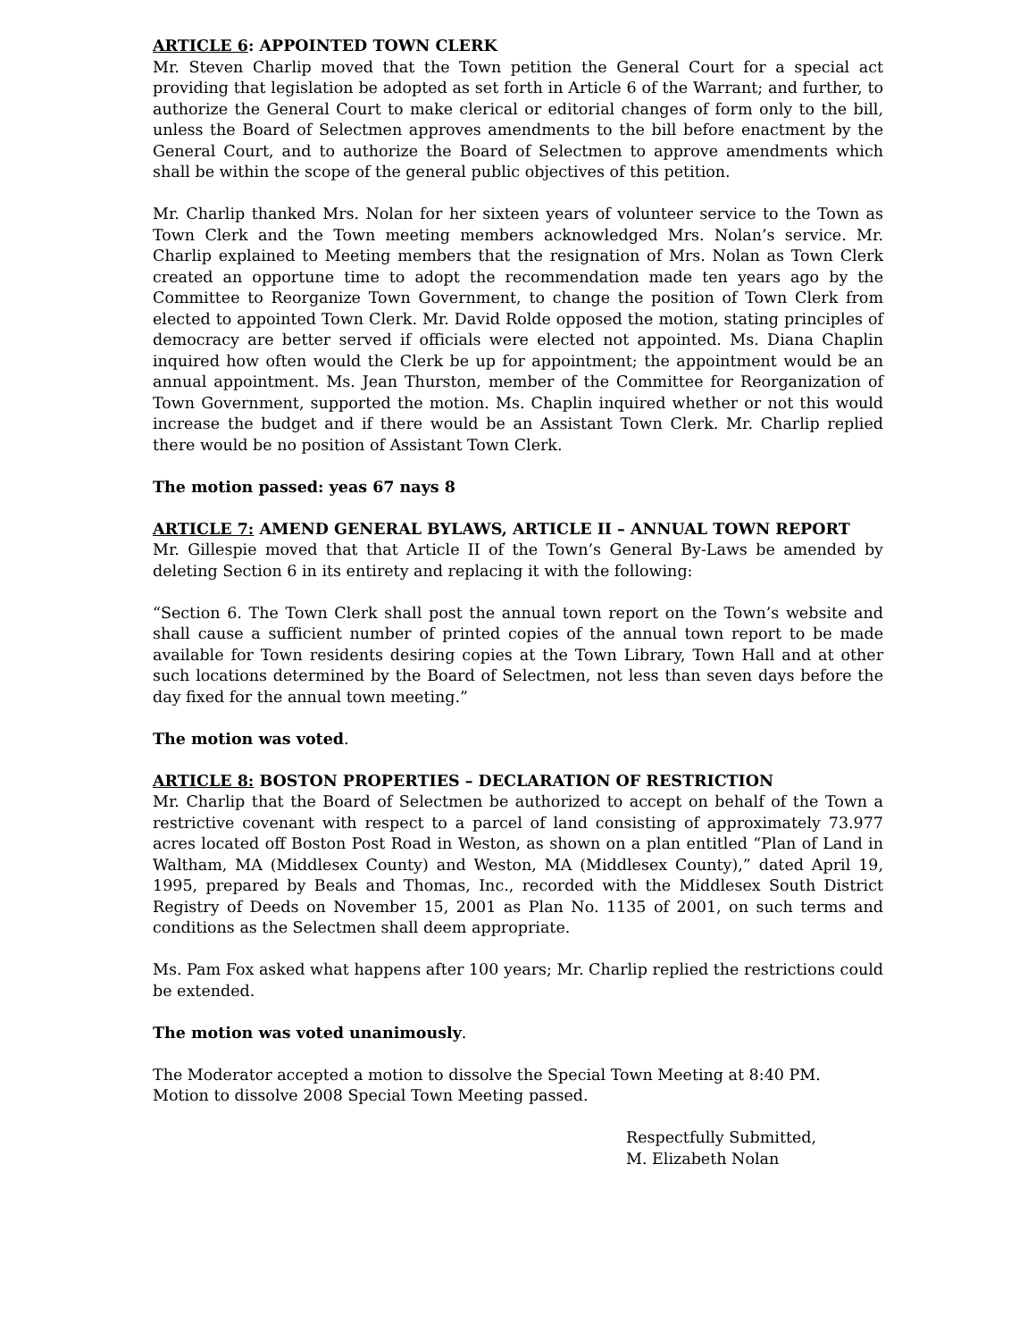ARTICLE 6: APPOINTED TOWN CLERK
Mr. Steven Charlip moved that the Town petition the General Court for a special act providing that legislation be adopted as set forth in Article 6 of the Warrant; and further, to authorize the General Court to make clerical or editorial changes of form only to the bill, unless the Board of Selectmen approves amendments to the bill before enactment by the General Court, and to authorize the Board of Selectmen to approve amendments which shall be within the scope of the general public objectives of this petition.
Mr. Charlip thanked Mrs. Nolan for her sixteen years of volunteer service to the Town as Town Clerk and the Town meeting members acknowledged Mrs. Nolan’s service. Mr. Charlip explained to Meeting members that the resignation of Mrs. Nolan as Town Clerk created an opportune time to adopt the recommendation made ten years ago by the Committee to Reorganize Town Government, to change the position of Town Clerk from elected to appointed Town Clerk. Mr. David Rolde opposed the motion, stating principles of democracy are better served if officials were elected not appointed. Ms. Diana Chaplin inquired how often would the Clerk be up for appointment; the appointment would be an annual appointment. Ms. Jean Thurston, member of the Committee for Reorganization of Town Government, supported the motion. Ms. Chaplin inquired whether or not this would increase the budget and if there would be an Assistant Town Clerk. Mr. Charlip replied there would be no position of Assistant Town Clerk.
The motion passed: yeas 67 nays 8
ARTICLE 7: AMEND GENERAL BYLAWS, ARTICLE II – ANNUAL TOWN REPORT
Mr. Gillespie moved that that Article II of the Town’s General By-Laws be amended by deleting Section 6 in its entirety and replacing it with the following:
“Section 6. The Town Clerk shall post the annual town report on the Town’s website and shall cause a sufficient number of printed copies of the annual town report to be made available for Town residents desiring copies at the Town Library, Town Hall and at other such locations determined by the Board of Selectmen, not less than seven days before the day fixed for the annual town meeting.”
The motion was voted.
ARTICLE 8: BOSTON PROPERTIES – DECLARATION OF RESTRICTION
Mr. Charlip that the Board of Selectmen be authorized to accept on behalf of the Town a restrictive covenant with respect to a parcel of land consisting of approximately 73.977 acres located off Boston Post Road in Weston, as shown on a plan entitled “Plan of Land in Waltham, MA (Middlesex County) and Weston, MA (Middlesex County),” dated April 19, 1995, prepared by Beals and Thomas, Inc., recorded with the Middlesex South District Registry of Deeds on November 15, 2001 as Plan No. 1135 of 2001, on such terms and conditions as the Selectmen shall deem appropriate.
Ms. Pam Fox asked what happens after 100 years; Mr. Charlip replied the restrictions could be extended.
The motion was voted unanimously.
The Moderator accepted a motion to dissolve the Special Town Meeting at 8:40 PM.
Motion to dissolve 2008 Special Town Meeting passed.
Respectfully Submitted,
M. Elizabeth Nolan